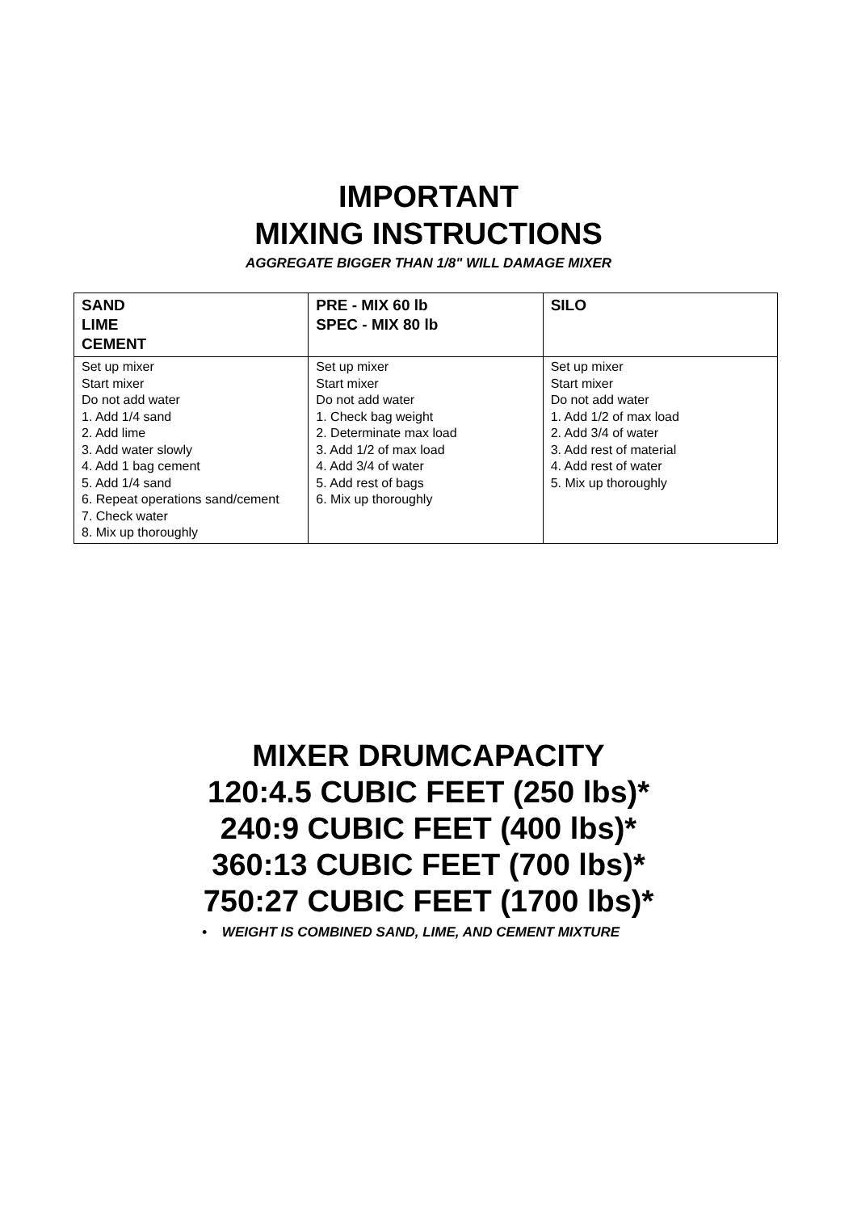IMPORTANT
MIXING INSTRUCTIONS
AGGREGATE BIGGER THAN 1/8" WILL DAMAGE MIXER
| SAND LIME CEMENT | PRE - MIX 60 lb SPEC - MIX 80 lb | SILO |
| --- | --- | --- |
| Set up mixer Start mixer Do not add water 1. Add 1/4 sand 2. Add lime 3. Add water slowly 4. Add 1 bag cement 5. Add 1/4 sand 6. Repeat operations sand/cement 7. Check water 8. Mix up thoroughly | Set up mixer Start mixer Do not add water 1. Check bag weight 2. Determinate max load 3. Add 1/2 of max load 4. Add 3/4 of water 5. Add rest of bags 6. Mix up thoroughly | Set up mixer Start mixer Do not add water 1. Add 1/2 of max load 2. Add 3/4 of water 3. Add rest of material 4. Add rest of water 5. Mix up thoroughly |
MIXER DRUMCAPACITY
120:4.5 CUBIC FEET (250 lbs)*
240:9 CUBIC FEET (400 lbs)*
360:13 CUBIC FEET (700 lbs)*
750:27 CUBIC FEET (1700 lbs)*
• WEIGHT IS COMBINED SAND, LIME, AND CEMENT MIXTURE